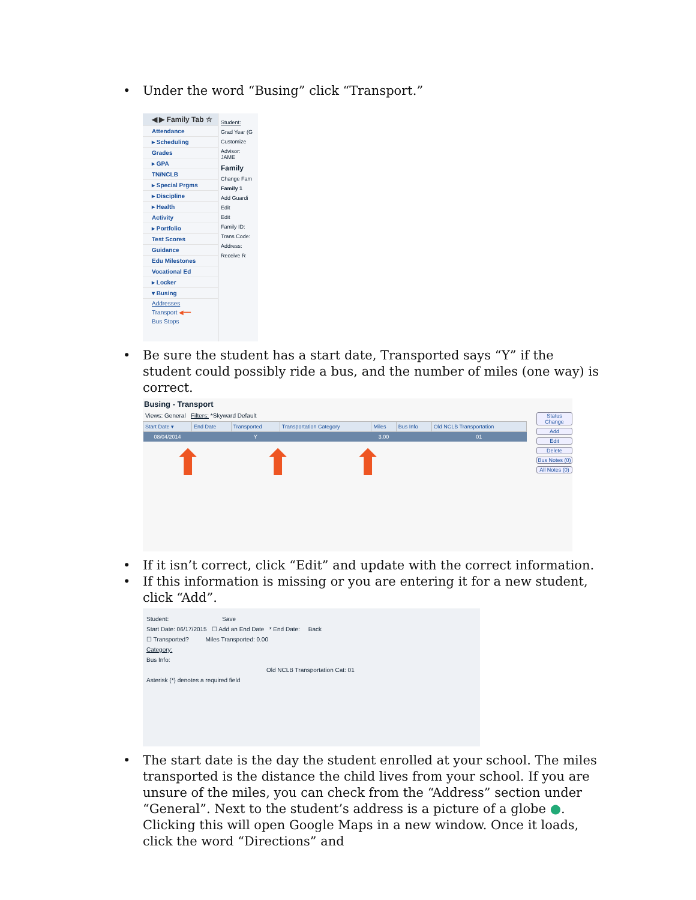• Under the word “Busing” click “Transport.”
◀ ▶ Family Tab ☆
Attendance
▸ Scheduling
Grades
▸ GPA
TN/NCLB
▸ Special Prgms
▸ Discipline
▸ Health
Activity
▸ Portfolio
Test Scores
Guidance
Edu Milestones
Vocational Ed
▸ Locker
▾ Busing
Addresses
Transport ◀━━
Bus Stops
Student:
Grad Year (G
Customize
Advisor: JAME
Family
Change Fam
Family 1
Add Guardi
Edit
Edit
Family ID:
Trans Code:
Address:
Receive R
• Be sure the student has a start date, Transported says “Y” if the student could possibly ride a bus, and the number of miles (one way) is correct.
Busing - Transport
Status Change
Add
Edit
Delete
Bus Notes (0)
All Notes (0)
Views: General Filters: *Skyward Default
| Start Date ▾ | End Date | Transported | Transportation Category | Miles | Bus Info | Old NCLB Transportation |
| --- | --- | --- | --- | --- | --- | --- |
| 08/04/2014 | | Y | | 3.00 | | 01 |
⬆ ⬆ ⬆
• If it isn’t correct, click “Edit” and update with the correct information.
• If this information is missing or you are entering it for a new student, click “Add”.
Student: Save
Start Date: 06/17/2015 ☐ Add an End Date * End Date: Back
☐ Transported? Miles Transported: 0.00
Category:
Bus Info:
Old NCLB Transportation Cat: 01
Asterisk (*) denotes a required field
• The start date is the day the student enrolled at your school. The miles transported is the distance the child lives from your school. If you are unsure of the miles, you can check from the “Address” section under “General”. Next to the student’s address is a picture of a globe ●. Clicking this will open Google Maps in a new window. Once it loads, click the word “Directions” and